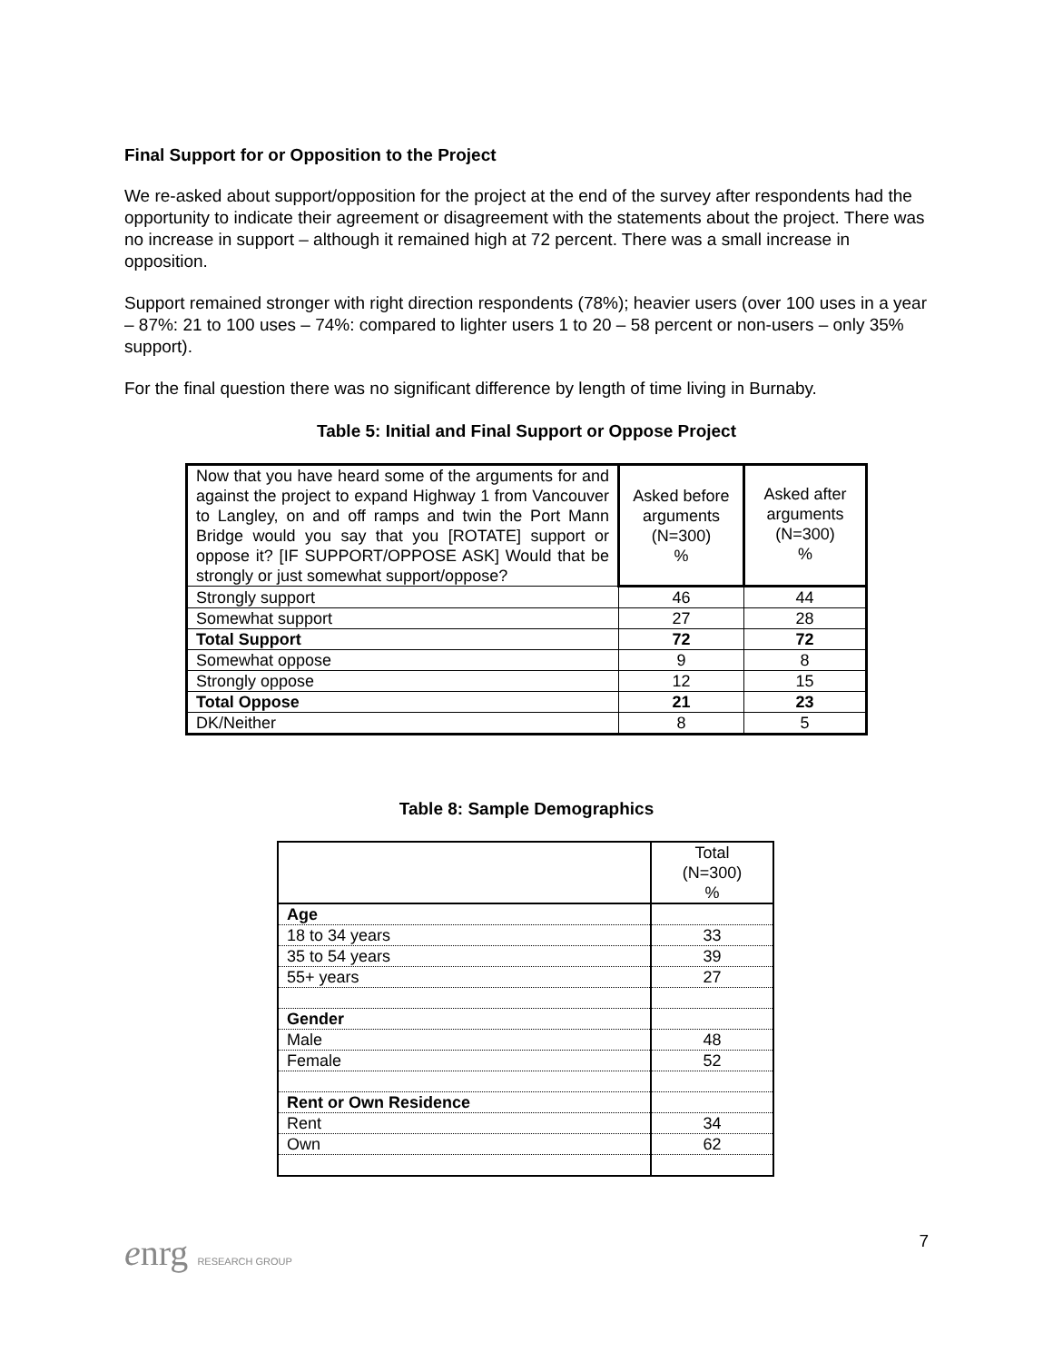Final Support for or Opposition to the Project
We re-asked about support/opposition for the project at the end of the survey after respondents had the opportunity to indicate their agreement or disagreement with the statements about the project. There was no increase in support – although it remained high at 72 percent. There was a small increase in opposition.
Support remained stronger with right direction respondents (78%); heavier users (over 100 uses in a year – 87%: 21 to 100 uses – 74%: compared to lighter users 1 to 20 – 58 percent or non-users – only 35% support).
For the final question there was no significant difference by length of time living in Burnaby.
Table 5: Initial and Final Support or Oppose Project
| Now that you have heard some of the arguments for and against the project to expand Highway 1 from Vancouver to Langley, on and off ramps and twin the Port Mann Bridge would you say that you [ROTATE] support or oppose it? [IF SUPPORT/OPPOSE ASK] Would that be strongly or just somewhat support/oppose? | Asked before arguments (N=300) % | Asked after arguments (N=300) % |
| Strongly support | 46 | 44 |
| Somewhat support | 27 | 28 |
| Total Support | 72 | 72 |
| Somewhat oppose | 9 | 8 |
| Strongly oppose | 12 | 15 |
| Total Oppose | 21 | 23 |
| DK/Neither | 8 | 5 |
Table 8: Sample Demographics
| | Total (N=300) % |
| Age | |
| 18 to 34 years | 33 |
| 35 to 54 years | 39 |
| 55+ years | 27 |
| Gender | |
| Male | 48 |
| Female | 52 |
| Rent or Own Residence | |
| Rent | 34 |
| Own | 62 |
enrg RESEARCH GROUP
7